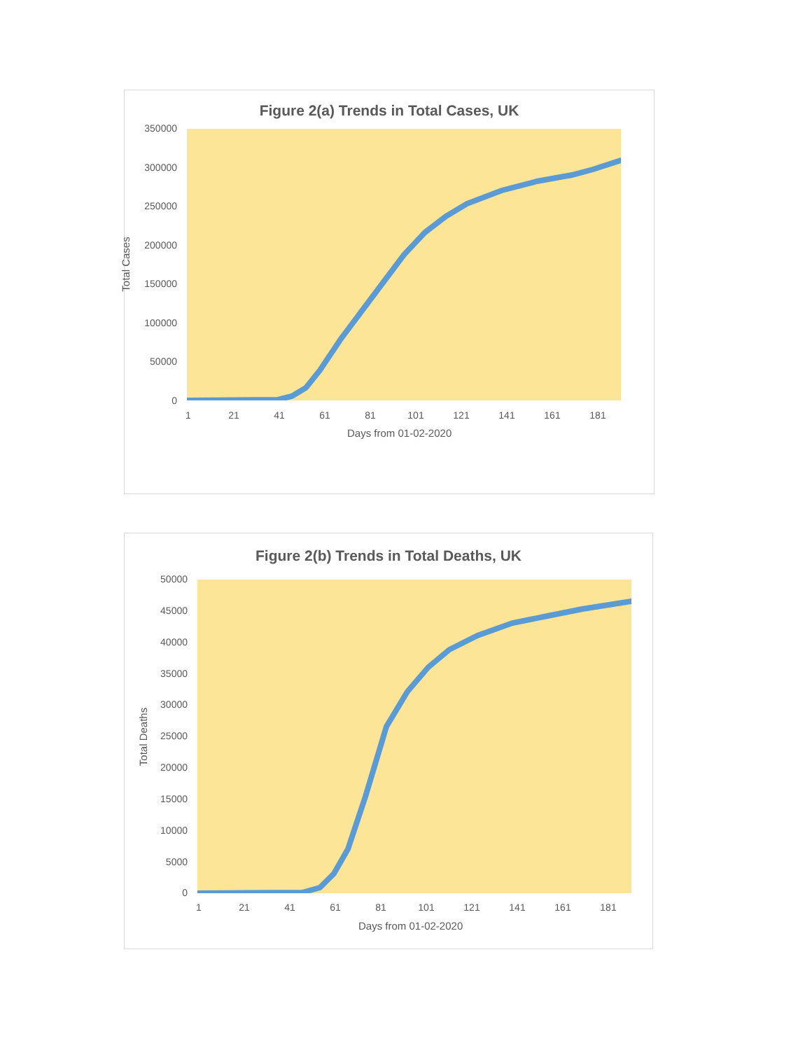Figure 2(a) Trends in Total Cases, UK
350000
300000
250000
200000
150000
100000
50000
0
1 21 41 61 81 101 121 141 161 181
Days from 01-02-2020
Total Cases
Figure 2(b) Trends in Total Deaths, UK
50000
45000
40000
35000
30000
25000
20000
15000
10000
5000
0
1 21 41 61 81 101 121 141 161 181
Days from 01-02-2020
Total Deaths